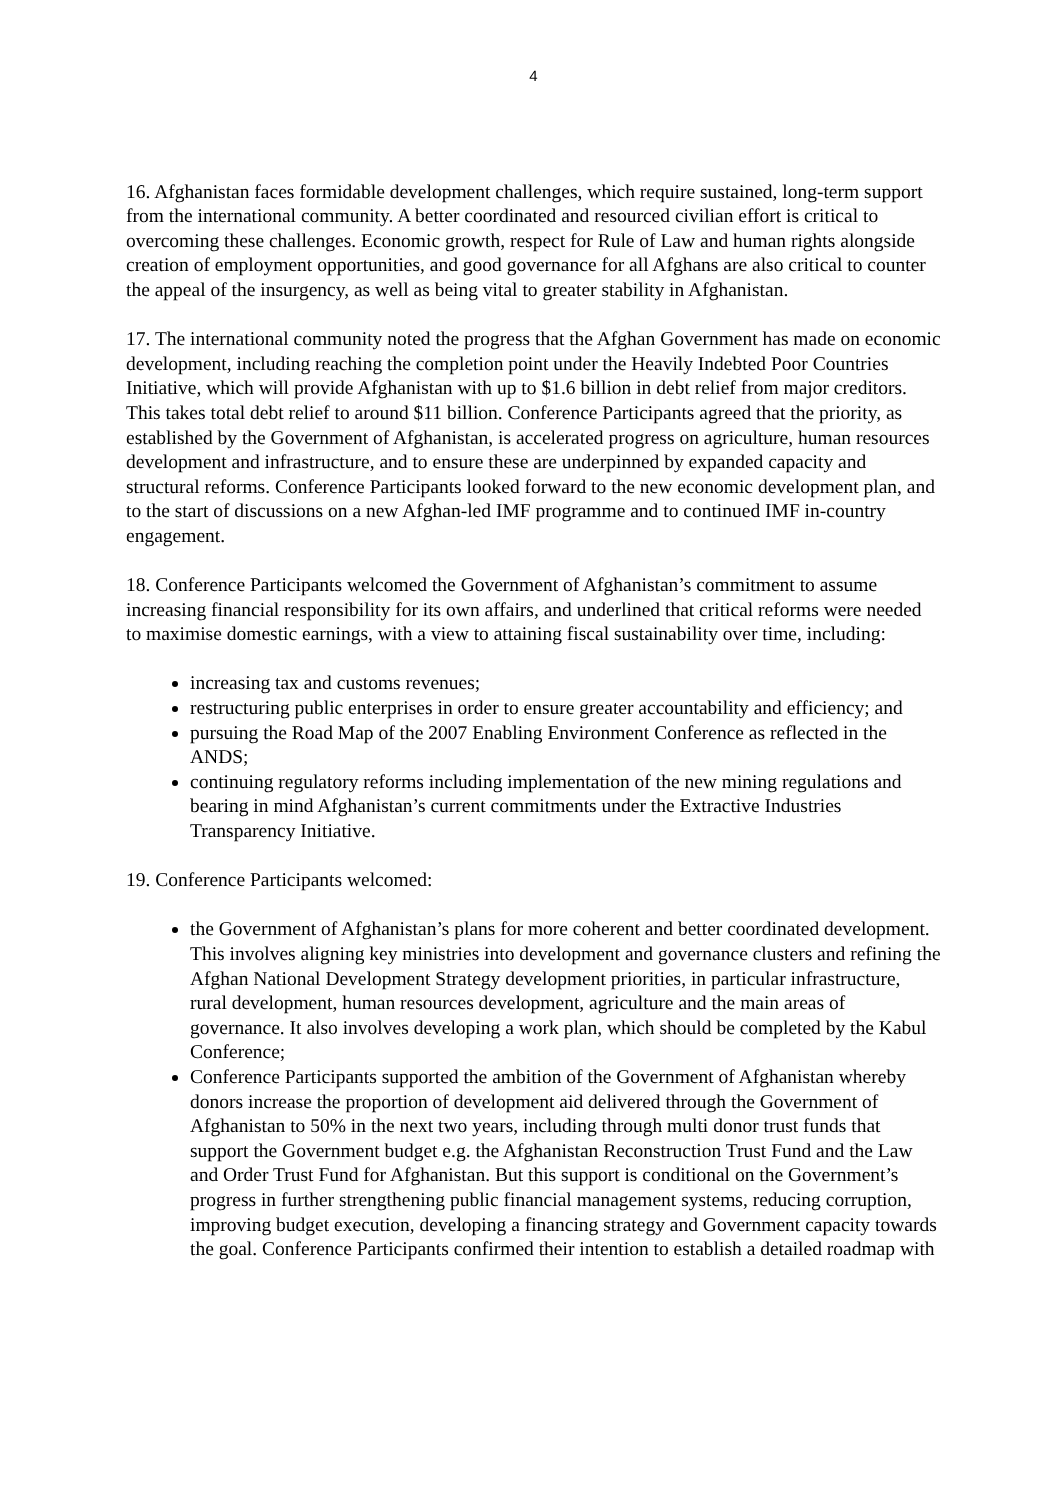4
16. Afghanistan faces formidable development challenges, which require sustained, long-term support from the international community. A better coordinated and resourced civilian effort is critical to overcoming these challenges. Economic growth, respect for Rule of Law and human rights alongside creation of employment opportunities, and good governance for all Afghans are also critical to counter the appeal of the insurgency, as well as being vital to greater stability in Afghanistan.
17. The international community noted the progress that the Afghan Government has made on economic development, including reaching the completion point under the Heavily Indebted Poor Countries Initiative, which will provide Afghanistan with up to $1.6 billion in debt relief from major creditors. This takes total debt relief to around $11 billion. Conference Participants agreed that the priority, as established by the Government of Afghanistan, is accelerated progress on agriculture, human resources development and infrastructure, and to ensure these are underpinned by expanded capacity and structural reforms. Conference Participants looked forward to the new economic development plan, and to the start of discussions on a new Afghan-led IMF programme and to continued IMF in-country engagement.
18. Conference Participants welcomed the Government of Afghanistan’s commitment to assume increasing financial responsibility for its own affairs, and underlined that critical reforms were needed to maximise domestic earnings, with a view to attaining fiscal sustainability over time, including:
increasing tax and customs revenues;
restructuring public enterprises in order to ensure greater accountability and efficiency; and
pursuing the Road Map of the 2007 Enabling Environment Conference as reflected in the ANDS;
continuing regulatory reforms including implementation of the new mining regulations and bearing in mind Afghanistan’s current commitments under the Extractive Industries Transparency Initiative.
19. Conference Participants welcomed:
the Government of Afghanistan’s plans for more coherent and better coordinated development. This involves aligning key ministries into development and governance clusters and refining the Afghan National Development Strategy development priorities, in particular infrastructure, rural development, human resources development, agriculture and the main areas of governance. It also involves developing a work plan, which should be completed by the Kabul Conference;
Conference Participants supported the ambition of the Government of Afghanistan whereby donors increase the proportion of development aid delivered through the Government of Afghanistan to 50% in the next two years, including through multi donor trust funds that support the Government budget e.g. the Afghanistan Reconstruction Trust Fund and the Law and Order Trust Fund for Afghanistan. But this support is conditional on the Government’s progress in further strengthening public financial management systems, reducing corruption, improving budget execution, developing a financing strategy and Government capacity towards the goal. Conference Participants confirmed their intention to establish a detailed roadmap with